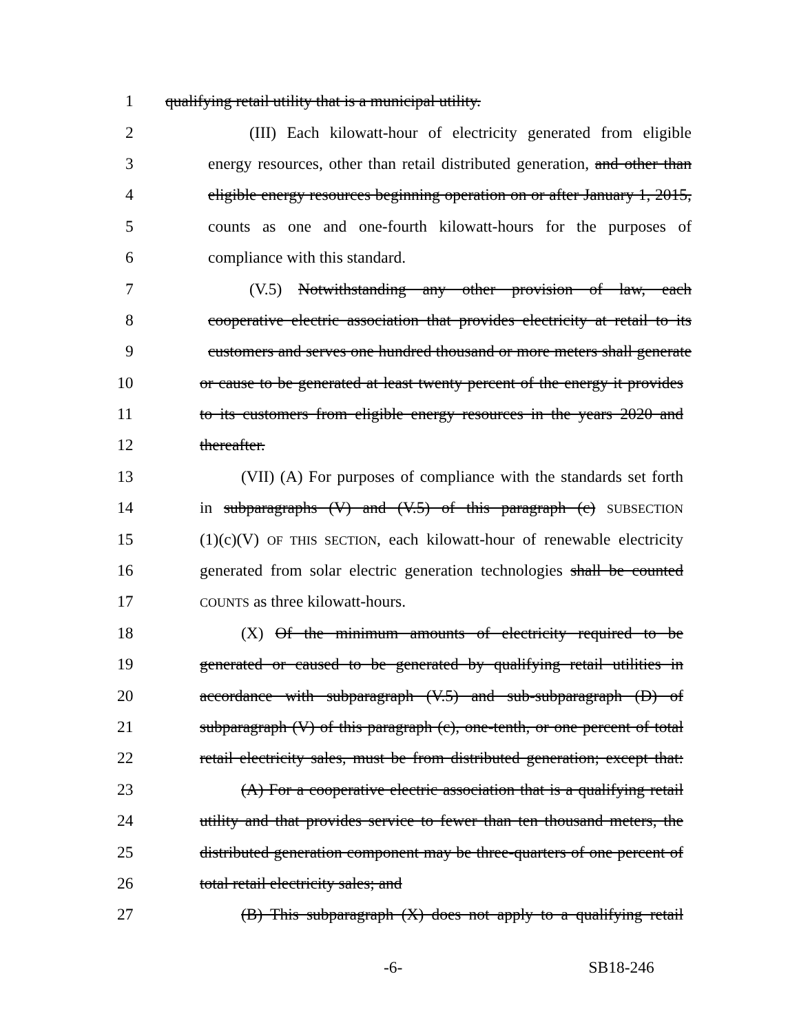1 qualifying retail utility that is a municipal utility.
2 (III) Each kilowatt-hour of electricity generated from eligible
3 energy resources, other than retail distributed generation, and other than
4 eligible energy resources beginning operation on or after January 1, 2015,
5 counts as one and one-fourth kilowatt-hours for the purposes of
6 compliance with this standard.
7 (V.5) Notwithstanding any other provision of law, each
8 cooperative electric association that provides electricity at retail to its
9 customers and serves one hundred thousand or more meters shall generate
10 or cause to be generated at least twenty percent of the energy it provides
11 to its customers from eligible energy resources in the years 2020 and
12 thereafter.
13 (VII) (A) For purposes of compliance with the standards set forth
14 in subparagraphs (V) and (V.5) of this paragraph (c) SUBSECTION
15 (1)(c)(V) OF THIS SECTION, each kilowatt-hour of renewable electricity
16 generated from solar electric generation technologies shall be counted
17 COUNTS as three kilowatt-hours.
18 (X) Of the minimum amounts of electricity required to be
19 generated or caused to be generated by qualifying retail utilities in
20 accordance with subparagraph (V.5) and sub-subparagraph (D) of
21 subparagraph (V) of this paragraph (c), one-tenth, or one percent of total
22 retail electricity sales, must be from distributed generation; except that:
23 (A) For a cooperative electric association that is a qualifying retail
24 utility and that provides service to fewer than ten thousand meters, the
25 distributed generation component may be three-quarters of one percent of
26 total retail electricity sales; and
27 (B) This subparagraph (X) does not apply to a qualifying retail
-6- SB18-246